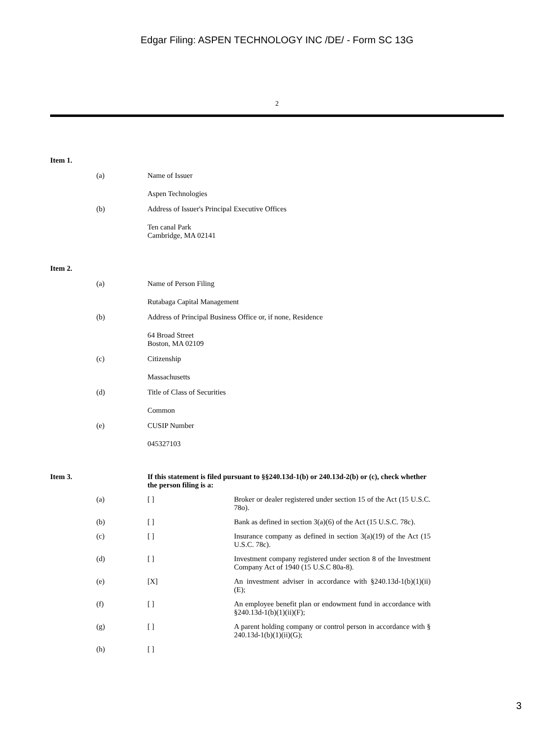Edgar Filing: ASPEN TECHNOLOGY INC /DE/ - Form SC 13G
2
Item 1.
(a) Name of Issuer
Aspen Technologies
(b) Address of Issuer's Principal Executive Offices
Ten canal Park
Cambridge, MA 02141
Item 2.
(a) Name of Person Filing
Rutabaga Capital Management
(b) Address of Principal Business Office or, if none, Residence
64 Broad Street
Boston, MA 02109
(c) Citizenship
Massachusetts
(d) Title of Class of Securities
Common
(e) CUSIP Number
045327103
Item 3. If this statement is filed pursuant to §§240.13d-1(b) or 240.13d-2(b) or (c), check whether the person filing is a:
(a) [ ] Broker or dealer registered under section 15 of the Act (15 U.S.C. 78o).
(b) [ ] Bank as defined in section 3(a)(6) of the Act (15 U.S.C. 78c).
(c) [ ] Insurance company as defined in section 3(a)(19) of the Act (15 U.S.C. 78c).
(d) [ ] Investment company registered under section 8 of the Investment Company Act of 1940 (15 U.S.C 80a-8).
(e) [X] An investment adviser in accordance with §240.13d-1(b)(1)(ii)(E);
(f) [ ] An employee benefit plan or endowment fund in accordance with §240.13d-1(b)(1)(ii)(F);
(g) [ ] A parent holding company or control person in accordance with § 240.13d-1(b)(1)(ii)(G);
(h) [ ]
3